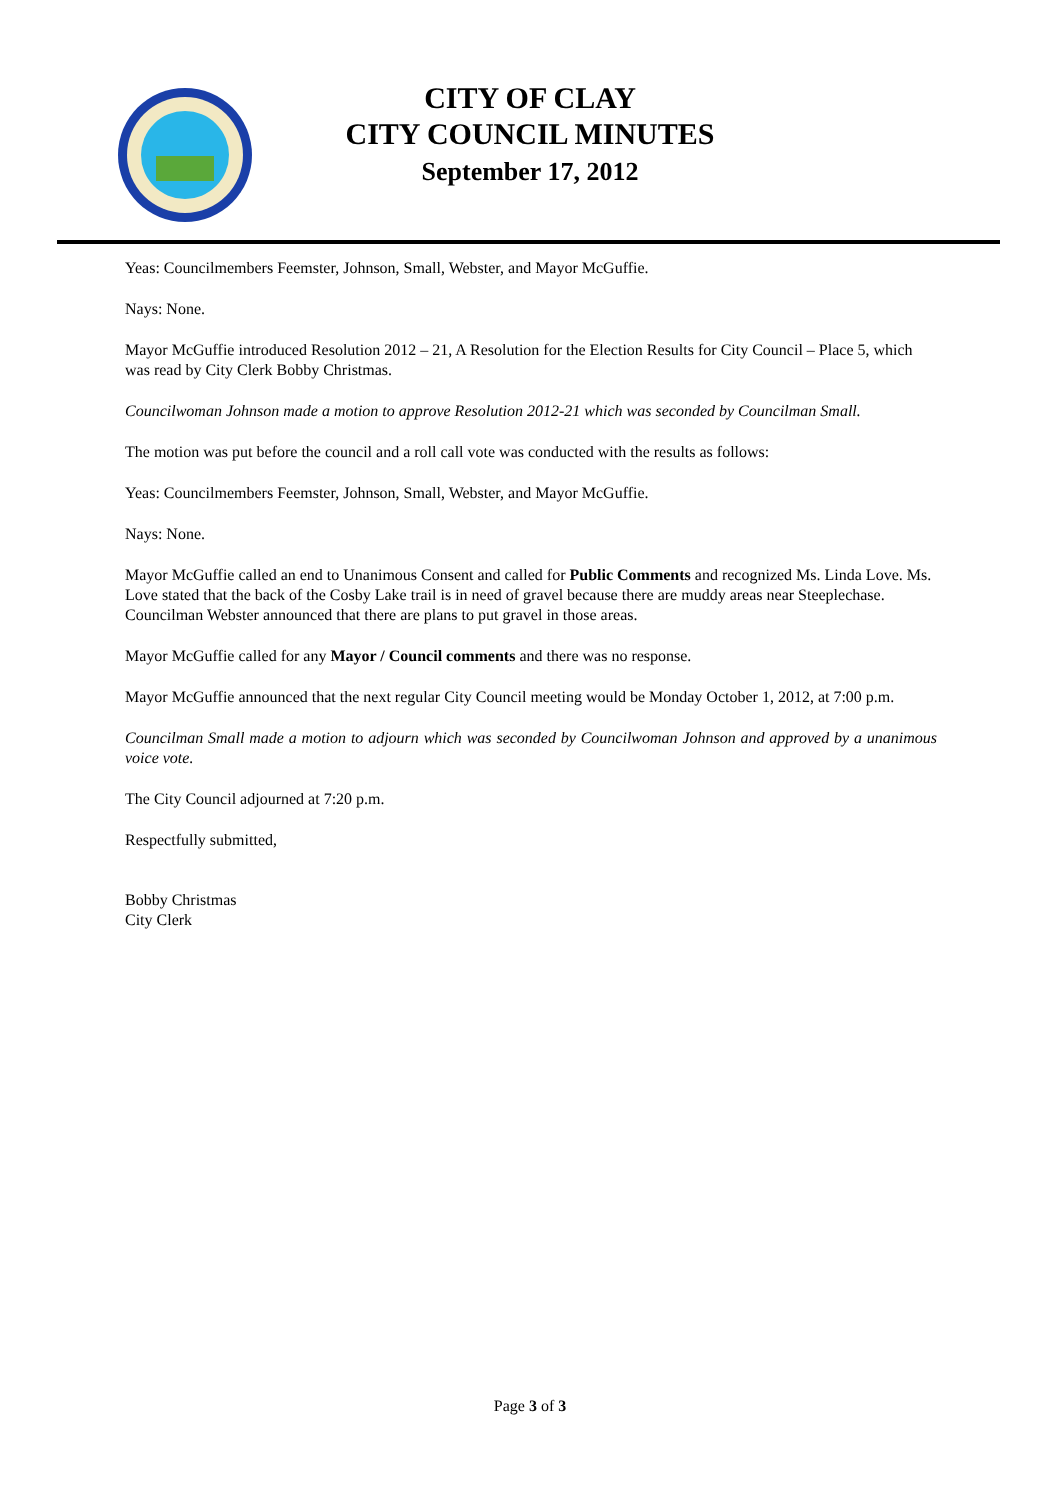CITY OF CLAY
CITY COUNCIL MINUTES
September 17, 2012
Yeas: Councilmembers Feemster, Johnson, Small, Webster, and Mayor McGuffie.
Nays: None.
Mayor McGuffie introduced Resolution 2012 – 21, A Resolution for the Election Results for City Council – Place 5, which was read by City Clerk Bobby Christmas.
Councilwoman Johnson made a motion to approve Resolution 2012-21 which was seconded by Councilman Small.
The motion was put before the council and a roll call vote was conducted with the results as follows:
Yeas: Councilmembers Feemster, Johnson, Small, Webster, and Mayor McGuffie.
Nays: None.
Mayor McGuffie called an end to Unanimous Consent and called for Public Comments and recognized Ms. Linda Love. Ms. Love stated that the back of the Cosby Lake trail is in need of gravel because there are muddy areas near Steeplechase. Councilman Webster announced that there are plans to put gravel in those areas.
Mayor McGuffie called for any Mayor / Council comments and there was no response.
Mayor McGuffie announced that the next regular City Council meeting would be Monday October 1, 2012, at 7:00 p.m.
Councilman Small made a motion to adjourn which was seconded by Councilwoman Johnson and approved by a unanimous voice vote.
The City Council adjourned at 7:20 p.m.
Respectfully submitted,
Bobby Christmas
City Clerk
Page 3 of 3